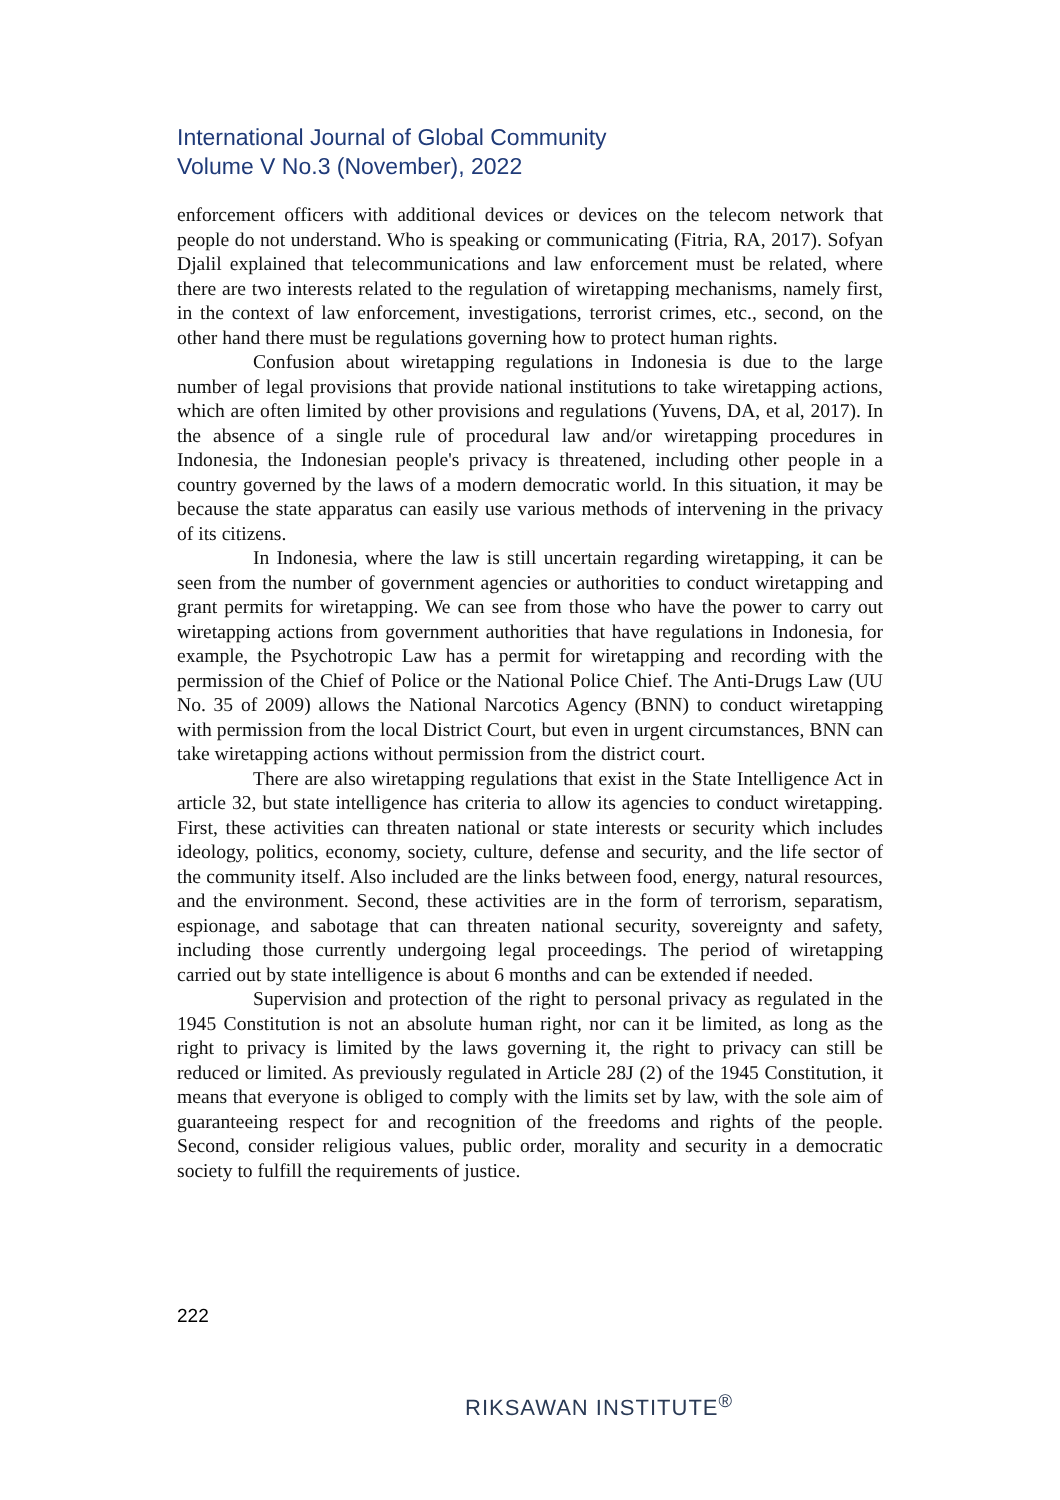International Journal of Global Community
Volume V No.3 (November), 2022
enforcement officers with additional devices or devices on the telecom network that people do not understand. Who is speaking or communicating (Fitria, RA, 2017). Sofyan Djalil explained that telecommunications and law enforcement must be related, where there are two interests related to the regulation of wiretapping mechanisms, namely first, in the context of law enforcement, investigations, terrorist crimes, etc., second, on the other hand there must be regulations governing how to protect human rights.
Confusion about wiretapping regulations in Indonesia is due to the large number of legal provisions that provide national institutions to take wiretapping actions, which are often limited by other provisions and regulations (Yuvens, DA, et al, 2017). In the absence of a single rule of procedural law and/or wiretapping procedures in Indonesia, the Indonesian people's privacy is threatened, including other people in a country governed by the laws of a modern democratic world. In this situation, it may be because the state apparatus can easily use various methods of intervening in the privacy of its citizens.
In Indonesia, where the law is still uncertain regarding wiretapping, it can be seen from the number of government agencies or authorities to conduct wiretapping and grant permits for wiretapping. We can see from those who have the power to carry out wiretapping actions from government authorities that have regulations in Indonesia, for example, the Psychotropic Law has a permit for wiretapping and recording with the permission of the Chief of Police or the National Police Chief. The Anti-Drugs Law (UU No. 35 of 2009) allows the National Narcotics Agency (BNN) to conduct wiretapping with permission from the local District Court, but even in urgent circumstances, BNN can take wiretapping actions without permission from the district court.
There are also wiretapping regulations that exist in the State Intelligence Act in article 32, but state intelligence has criteria to allow its agencies to conduct wiretapping. First, these activities can threaten national or state interests or security which includes ideology, politics, economy, society, culture, defense and security, and the life sector of the community itself. Also included are the links between food, energy, natural resources, and the environment. Second, these activities are in the form of terrorism, separatism, espionage, and sabotage that can threaten national security, sovereignty and safety, including those currently undergoing legal proceedings. The period of wiretapping carried out by state intelligence is about 6 months and can be extended if needed.
Supervision and protection of the right to personal privacy as regulated in the 1945 Constitution is not an absolute human right, nor can it be limited, as long as the right to privacy is limited by the laws governing it, the right to privacy can still be reduced or limited. As previously regulated in Article 28J (2) of the 1945 Constitution, it means that everyone is obliged to comply with the limits set by law, with the sole aim of guaranteeing respect for and recognition of the freedoms and rights of the people. Second, consider religious values, public order, morality and security in a democratic society to fulfill the requirements of justice.
222
RIKSAWAN INSTITUTE<sup>®</sup>